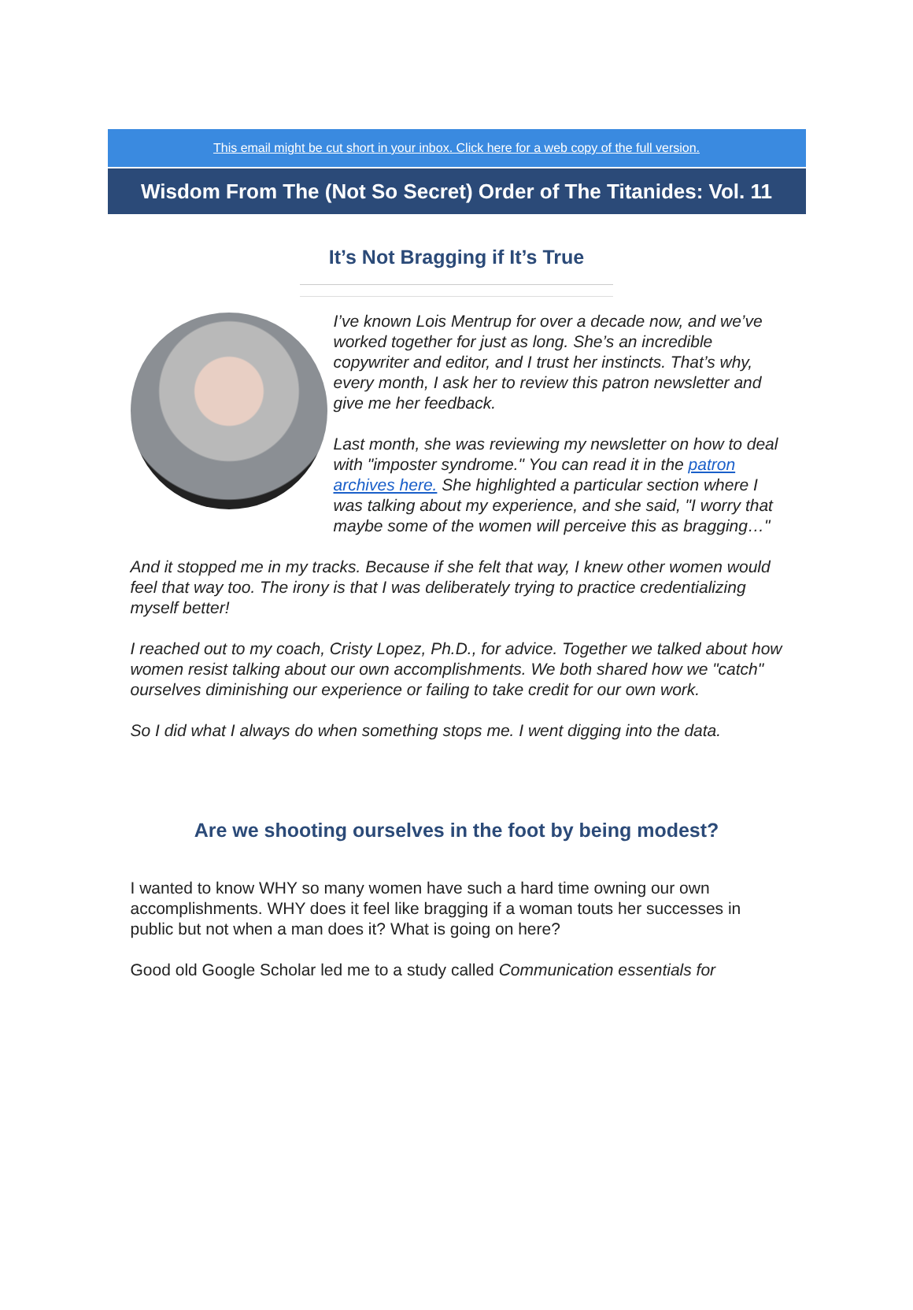This email might be cut short in your inbox. Click here for a web copy of the full version.
Wisdom From The (Not So Secret) Order of The Titanides: Vol. 11
It’s Not Bragging if It’s True
I’ve known Lois Mentrup for over a decade now, and we’ve worked together for just as long. She’s an incredible copywriter and editor, and I trust her instincts. That’s why, every month, I ask her to review this patron newsletter and give me her feedback.
Last month, she was reviewing my newsletter on how to deal with "imposter syndrome." You can read it in the patron archives here. She highlighted a particular section where I was talking about my experience, and she said, "I worry that maybe some of the women will perceive this as bragging…"
And it stopped me in my tracks. Because if she felt that way, I knew other women would feel that way too. The irony is that I was deliberately trying to practice credentializing myself better!
I reached out to my coach, Cristy Lopez, Ph.D., for advice. Together we talked about how women resist talking about our own accomplishments. We both shared how we "catch" ourselves diminishing our experience or failing to take credit for our own work.
So I did what I always do when something stops me. I went digging into the data.
Are we shooting ourselves in the foot by being modest?
I wanted to know WHY so many women have such a hard time owning our own accomplishments. WHY does it feel like bragging if a woman touts her successes in public but not when a man does it? What is going on here?
Good old Google Scholar led me to a study called Communication essentials for